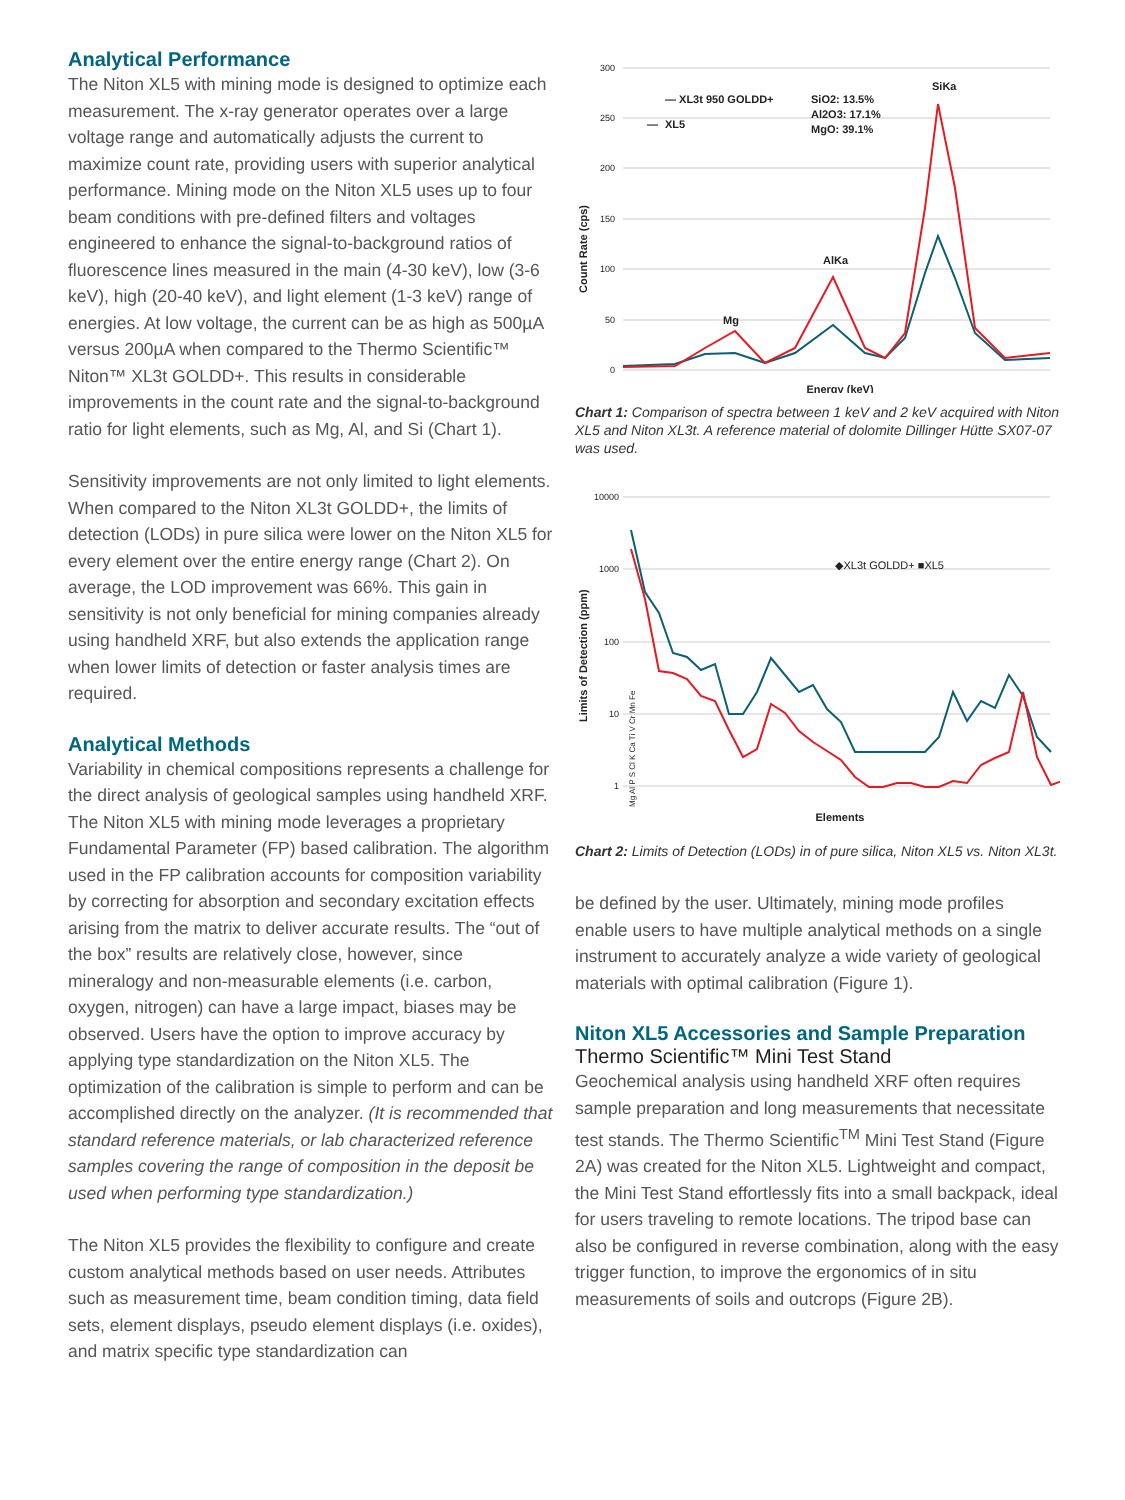Analytical Performance
The Niton XL5 with mining mode is designed to optimize each measurement. The x-ray generator operates over a large voltage range and automatically adjusts the current to maximize count rate, providing users with superior analytical performance. Mining mode on the Niton XL5 uses up to four beam conditions with pre-defined filters and voltages engineered to enhance the signal-to-background ratios of fluorescence lines measured in the main (4-30 keV), low (3-6 keV), high (20-40 keV), and light element (1-3 keV) range of energies. At low voltage, the current can be as high as 500µA versus 200µA when compared to the Thermo Scientific™ Niton™ XL3t GOLDD+. This results in considerable improvements in the count rate and the signal-to-background ratio for light elements, such as Mg, Al, and Si (Chart 1).
Sensitivity improvements are not only limited to light elements. When compared to the Niton XL3t GOLDD+, the limits of detection (LODs) in pure silica were lower on the Niton XL5 for every element over the entire energy range (Chart 2). On average, the LOD improvement was 66%. This gain in sensitivity is not only beneficial for mining companies already using handheld XRF, but also extends the application range when lower limits of detection or faster analysis times are required.
Analytical Methods
Variability in chemical compositions represents a challenge for the direct analysis of geological samples using handheld XRF. The Niton XL5 with mining mode leverages a proprietary Fundamental Parameter (FP) based calibration. The algorithm used in the FP calibration accounts for composition variability by correcting for absorption and secondary excitation effects arising from the matrix to deliver accurate results. The “out of the box” results are relatively close, however, since mineralogy and non-measurable elements (i.e. carbon, oxygen, nitrogen) can have a large impact, biases may be observed. Users have the option to improve accuracy by applying type standardization on the Niton XL5. The optimization of the calibration is simple to perform and can be accomplished directly on the analyzer. (It is recommended that standard reference materials, or lab characterized reference samples covering the range of composition in the deposit be used when performing type standardization.)
The Niton XL5 provides the flexibility to configure and create custom analytical methods based on user needs. Attributes such as measurement time, beam condition timing, data field sets, element displays, pseudo element displays (i.e. oxides), and matrix specific type standardization can
300
250
200
150
100
50
0
Count Rate (cps)
Energy (keV)
Mg
AlKa
SiKa
— XL3t 950 GOLDD+
—
XL5
SiO2: 13.5%
Al2O3: 17.1%
MgO: 39.1%
Chart 1: Comparison of spectra between 1 keV and 2 keV acquired with Niton XL5 and Niton XL3t. A reference material of dolomite Dillinger Hütte SX07-07 was used.
10000
1000
100
10
1
Limits of Detection (ppm)
Elements
◆XL3t GOLDD+ ■XL5
Mg Al P S Cl K Ca Ti V Cr Mn Fe
Chart 2: Limits of Detection (LODs) in of pure silica, Niton XL5 vs. Niton XL3t.
be defined by the user. Ultimately, mining mode profiles enable users to have multiple analytical methods on a single instrument to accurately analyze a wide variety of geological materials with optimal calibration (Figure 1).
Niton XL5 Accessories and Sample Preparation
Thermo Scientific™ Mini Test Stand
Geochemical analysis using handheld XRF often requires sample preparation and long measurements that necessitate test stands. The Thermo Scientific<sup>TM</sup> Mini Test Stand (Figure 2A) was created for the Niton XL5. Lightweight and compact, the Mini Test Stand effortlessly fits into a small backpack, ideal for users traveling to remote locations. The tripod base can also be configured in reverse combination, along with the easy trigger function, to improve the ergonomics of in situ measurements of soils and outcrops (Figure 2B).